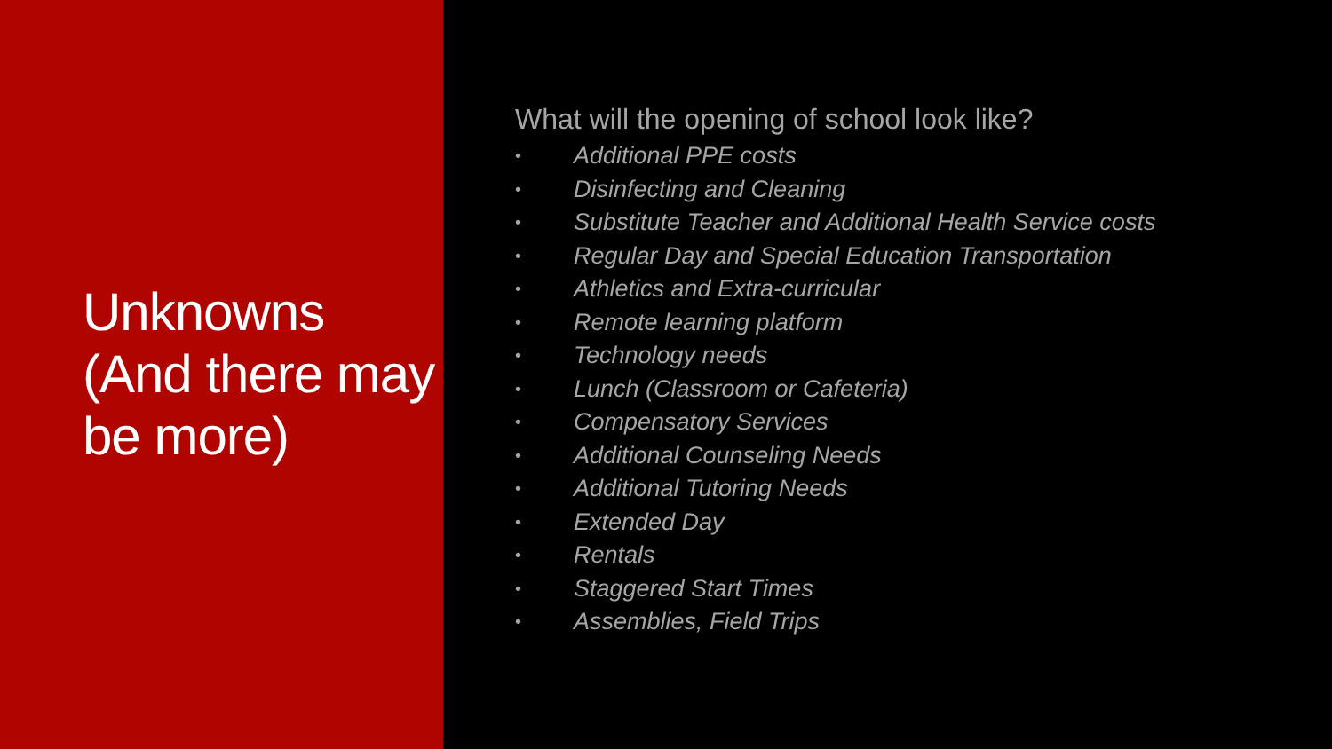Unknowns (And there may be more)
What will the opening of school look like?
• Additional PPE costs
• Disinfecting and Cleaning
• Substitute Teacher and Additional Health Service costs
• Regular Day and Special Education Transportation
• Athletics and Extra-curricular
• Remote learning platform
• Technology needs
• Lunch (Classroom or Cafeteria)
• Compensatory Services
• Additional Counseling Needs
• Additional Tutoring Needs
• Extended Day
• Rentals
• Staggered Start Times
• Assemblies, Field Trips